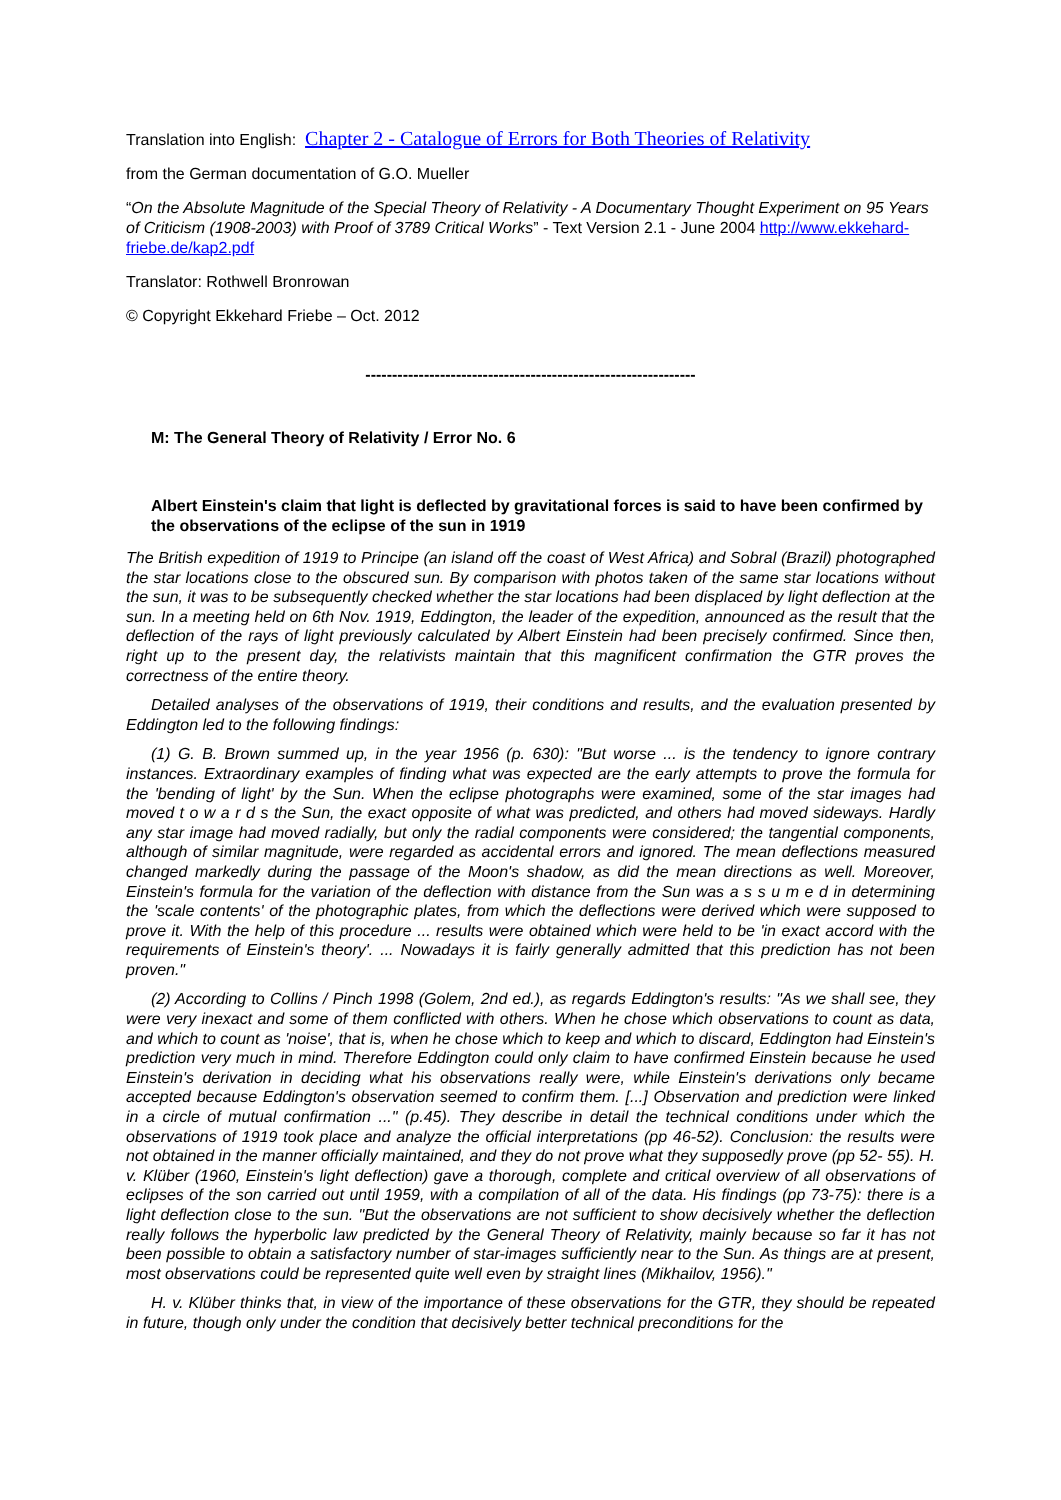Translation into English: Chapter 2 - Catalogue of Errors for Both Theories of Relativity
from the German documentation of G.O. Mueller
“On the Absolute Magnitude of the Special Theory of Relativity - A Documentary Thought Experiment on 95 Years of Criticism (1908-2003) with Proof of 3789 Critical Works” - Text Version 2.1 - June 2004 http://www.ekkehard-friebe.de/kap2.pdf
Translator: Rothwell Bronrowan
© Copyright Ekkehard Friebe – Oct. 2012
--------------------------------------------------------------
M: The General Theory of Relativity / Error No. 6
Albert Einstein's claim that light is deflected by gravitational forces is said to have been confirmed by the observations of the eclipse of the sun in 1919
The British expedition of 1919 to Principe (an island off the coast of West Africa) and Sobral (Brazil) photographed the star locations close to the obscured sun. By comparison with photos taken of the same star locations without the sun, it was to be subsequently checked whether the star locations had been displaced by light deflection at the sun. In a meeting held on 6th Nov. 1919, Eddington, the leader of the expedition, announced as the result that the deflection of the rays of light previously calculated by Albert Einstein had been precisely confirmed. Since then, right up to the present day, the relativists maintain that this magnificent confirmation the GTR proves the correctness of the entire theory.
Detailed analyses of the observations of 1919, their conditions and results, and the evaluation presented by Eddington led to the following findings:
(1) G. B. Brown summed up, in the year 1956 (p. 630): "But worse ... is the tendency to ignore contrary instances. Extraordinary examples of finding what was expected are the early attempts to prove the formula for the 'bending of light' by the Sun. When the eclipse photographs were examined, some of the star images had moved t o w a r d s the Sun, the exact opposite of what was predicted, and others had moved sideways. Hardly any star image had moved radially, but only the radial components were considered; the tangential components, although of similar magnitude, were regarded as accidental errors and ignored. The mean deflections measured changed markedly during the passage of the Moon's shadow, as did the mean directions as well. Moreover, Einstein's formula for the variation of the deflection with distance from the Sun was a s s u m e d in determining the 'scale contents' of the photographic plates, from which the deflections were derived which were supposed to prove it. With the help of this procedure ... results were obtained which were held to be 'in exact accord with the requirements of Einstein's theory'. ... Nowadays it is fairly generally admitted that this prediction has not been proven."
(2) According to Collins / Pinch 1998 (Golem, 2nd ed.), as regards Eddington's results: "As we shall see, they were very inexact and some of them conflicted with others. When he chose which observations to count as data, and which to count as 'noise', that is, when he chose which to keep and which to discard, Eddington had Einstein's prediction very much in mind. Therefore Eddington could only claim to have confirmed Einstein because he used Einstein's derivation in deciding what his observations really were, while Einstein's derivations only became accepted because Eddington's observation seemed to confirm them. [...] Observation and prediction were linked in a circle of mutual confirmation ..." (p.45). They describe in detail the technical conditions under which the observations of 1919 took place and analyze the official interpretations (pp 46-52). Conclusion: the results were not obtained in the manner officially maintained, and they do not prove what they supposedly prove (pp 52- 55). H. v. Klüber (1960, Einstein's light deflection) gave a thorough, complete and critical overview of all observations of eclipses of the son carried out until 1959, with a compilation of all of the data. His findings (pp 73-75): there is a light deflection close to the sun. "But the observations are not sufficient to show decisively whether the deflection really follows the hyperbolic law predicted by the General Theory of Relativity, mainly because so far it has not been possible to obtain a satisfactory number of star-images sufficiently near to the Sun. As things are at present, most observations could be represented quite well even by straight lines (Mikhailov, 1956)."
H. v. Klüber thinks that, in view of the importance of these observations for the GTR, they should be repeated in future, though only under the condition that decisively better technical preconditions for the